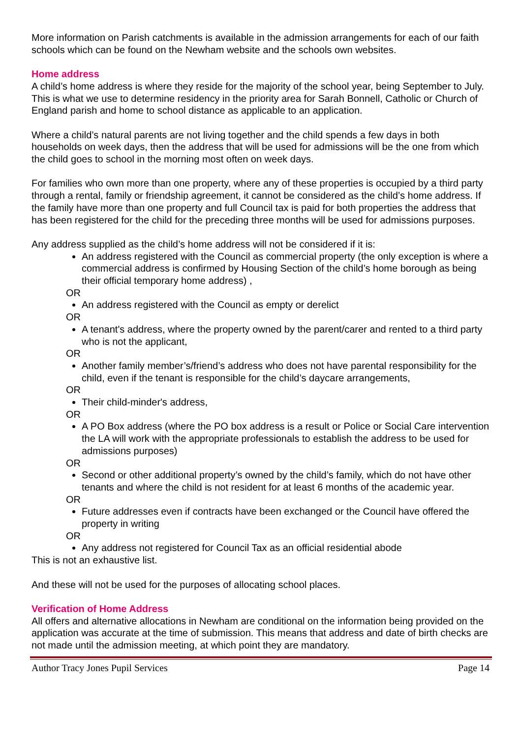More information on Parish catchments is available in the admission arrangements for each of our faith schools which can be found on the Newham website and the schools own websites.
Home address
A child’s home address is where they reside for the majority of the school year, being September to July. This is what we use to determine residency in the priority area for Sarah Bonnell, Catholic or Church of England parish and home to school distance as applicable to an application.
Where a child’s natural parents are not living together and the child spends a few days in both households on week days, then the address that will be used for admissions will be the one from which the child goes to school in the morning most often on week days.
For families who own more than one property, where any of these properties is occupied by a third party through a rental, family or friendship agreement, it cannot be considered as the child’s home address. If the family have more than one property and full Council tax is paid for both properties the address that has been registered for the child for the preceding three months will be used for admissions purposes.
Any address supplied as the child’s home address will not be considered if it is:
An address registered with the Council as commercial property (the only exception is where a commercial address is confirmed by Housing Section of the child’s home borough as being their official temporary home address) ,
OR
An address registered with the Council as empty or derelict
OR
A tenant's address, where the property owned by the parent/carer and rented to a third party who is not the applicant,
OR
Another family member’s/friend’s address who does not have parental responsibility for the child, even if the tenant is responsible for the child’s daycare arrangements,
OR
Their child-minder's address,
OR
A PO Box address (where the PO box address is a result or Police or Social Care intervention the LA will work with the appropriate professionals to establish the address to be used for admissions purposes)
OR
Second or other additional property’s owned by the child’s family, which do not have other tenants and where the child is not resident for at least 6 months of the academic year.
OR
Future addresses even if contracts have been exchanged or the Council have offered the property in writing
OR
Any address not registered for Council Tax as an official residential abode
This is not an exhaustive list.
And these will not be used for the purposes of allocating school places.
Verification of Home Address
All offers and alternative allocations in Newham are conditional on the information being provided on the application was accurate at the time of submission. This means that address and date of birth checks are not made until the admission meeting, at which point they are mandatory.
Author Tracy Jones Pupil Services Page 14